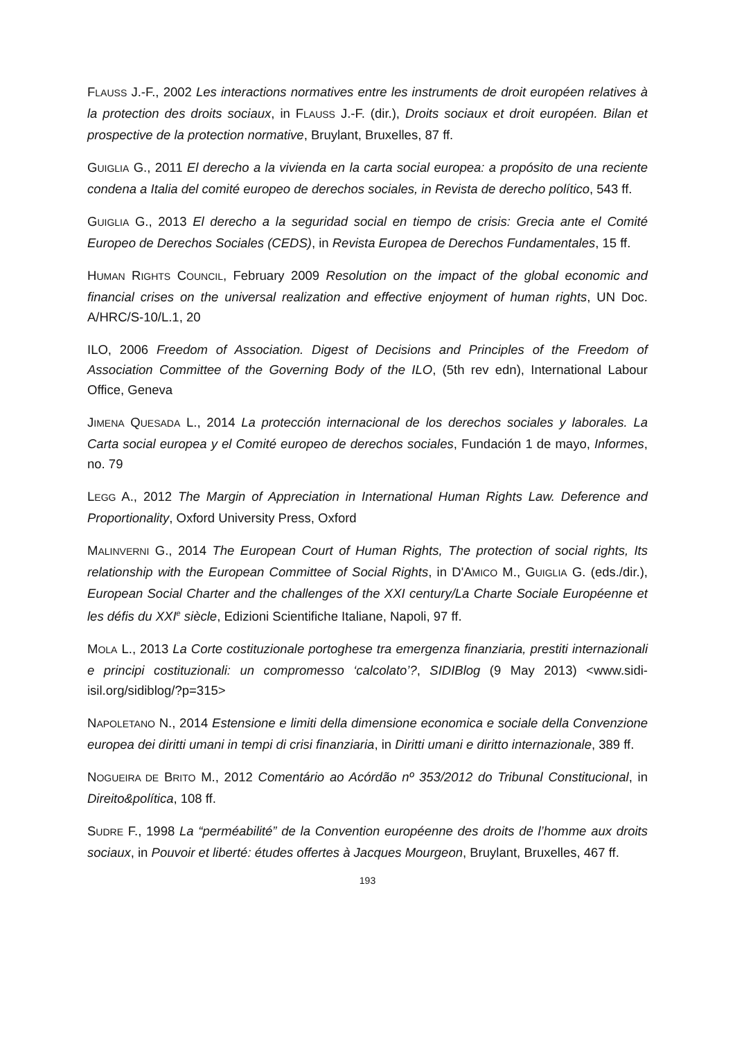FLAUSS J.-F., 2002 Les interactions normatives entre les instruments de droit européen relatives à la protection des droits sociaux, in FLAUSS J.-F. (dir.), Droits sociaux et droit européen. Bilan et prospective de la protection normative, Bruylant, Bruxelles, 87 ff.
GUIGLIA G., 2011 El derecho a la vivienda en la carta social europea: a propósito de una reciente condena a Italia del comité europeo de derechos sociales, in Revista de derecho político, 543 ff.
GUIGLIA G., 2013 El derecho a la seguridad social en tiempo de crisis: Grecia ante el Comité Europeo de Derechos Sociales (CEDS), in Revista Europea de Derechos Fundamentales, 15 ff.
HUMAN RIGHTS COUNCIL, February 2009 Resolution on the impact of the global economic and financial crises on the universal realization and effective enjoyment of human rights, UN Doc. A/HRC/S-10/L.1, 20
ILO, 2006 Freedom of Association. Digest of Decisions and Principles of the Freedom of Association Committee of the Governing Body of the ILO, (5th rev edn), International Labour Office, Geneva
JIMENA QUESADA L., 2014 La protección internacional de los derechos sociales y laborales. La Carta social europea y el Comité europeo de derechos sociales, Fundación 1 de mayo, Informes, no. 79
LEGG A., 2012 The Margin of Appreciation in International Human Rights Law. Deference and Proportionality, Oxford University Press, Oxford
MALINVERNI G., 2014 The European Court of Human Rights, The protection of social rights, Its relationship with the European Committee of Social Rights, in D'AMICO M., GUIGLIA G. (eds./dir.), European Social Charter and the challenges of the XXI century/La Charte Sociale Européenne et les défis du XXI<sup>e</sup> siècle, Edizioni Scientifiche Italiane, Napoli, 97 ff.
MOLA L., 2013 La Corte costituzionale portoghese tra emergenza finanziaria, prestiti internazionali e principi costituzionali: un compromesso ‘calcolato’?, SIDIBlog (9 May 2013) <www.sidi-isil.org/sidiblog/?p=315>
NAPOLETANO N., 2014 Estensione e limiti della dimensione economica e sociale della Convenzione europea dei diritti umani in tempi di crisi finanziaria, in Diritti umani e diritto internazionale, 389 ff.
NOGUEIRA DE BRITO M., 2012 Comentário ao Acórdão nº 353/2012 do Tribunal Constitucional, in Direito&política, 108 ff.
SUDRE F., 1998 La “perméabilité” de la Convention européenne des droits de l’homme aux droits sociaux, in Pouvoir et liberté: études offertes à Jacques Mourgeon, Bruylant, Bruxelles, 467 ff.
193